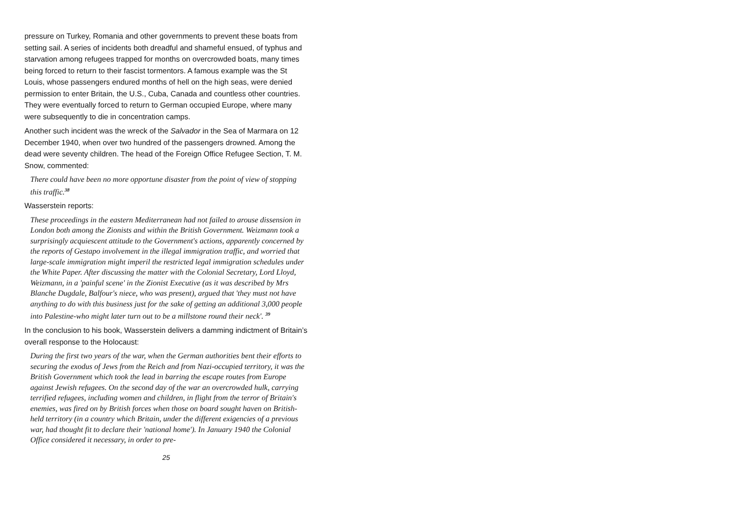pressure on Turkey, Romania and other governments to prevent these boats from setting sail. A series of incidents both dreadful and shameful ensued, of typhus and starvation among refugees trapped for months on overcrowded boats, many times being forced to return to their fascist tormentors. A famous example was the St Louis, whose passengers endured months of hell on the high seas, were denied permission to enter Britain, the U.S., Cuba, Canada and countless other countries. They were eventually forced to return to German occupied Europe, where many were subsequently to die in concentration camps.
Another such incident was the wreck of the Salvador in the Sea of Marmara on 12 December 1940, when over two hundred of the passengers drowned. Among the dead were seventy children. The head of the Foreign Office Refugee Section, T. M. Snow, commented:
There could have been no more opportune disaster from the point of view of stopping this traffic.<sup>38</sup>
Wasserstein reports:
These proceedings in the eastern Mediterranean had not failed to arouse dissension in London both among the Zionists and within the British Government. Weizmann took a surprisingly acquiescent attitude to the Government's actions, apparently concerned by the reports of Gestapo involvement in the illegal immigration traffic, and worried that large-scale immigration might imperil the restricted legal immigration schedules under the White Paper. After discussing the matter with the Colonial Secretary, Lord Lloyd, Weizmann, in a 'painful scene' in the Zionist Executive (as it was described by Mrs Blanche Dugdale, Balfour's niece, who was present), argued that 'they must not have anything to do with this business just for the sake of getting an additional 3,000 people into Palestine-who might later turn out to be a millstone round their neck'. <sup>39</sup>
In the conclusion to his book, Wasserstein delivers a damming indictment of Britain’s overall response to the Holocaust:
During the first two years of the war, when the German authorities bent their efforts to securing the exodus of Jews from the Reich and from Nazi-occupied territory, it was the British Government which took the lead in barring the escape routes from Europe against Jewish refugees. On the second day of the war an overcrowded hulk, carrying terrified refugees, including women and children, in flight from the terror of Britain's enemies, was fired on by British forces when those on board sought haven on British-held territory (in a country which Britain, under the different exigencies of a previous war, had thought fit to declare their 'national home'). In January 1940 the Colonial Office considered it necessary, in order to pre-
25